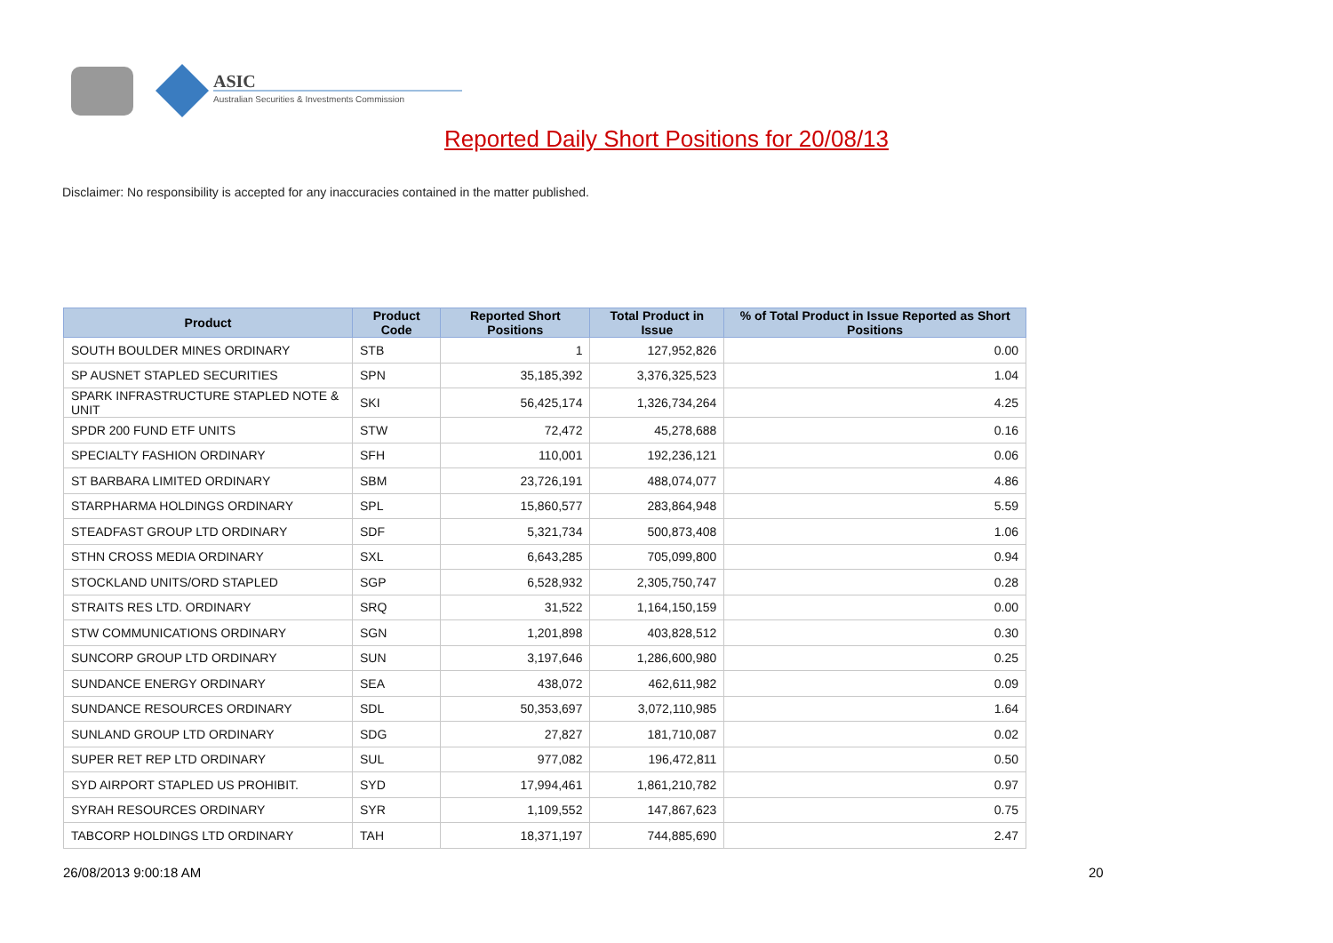ASIC
Australian Securities & Investments Commission
Reported Daily Short Positions for 20/08/13
Disclaimer: No responsibility is accepted for any inaccuracies contained in the matter published.
| Product | Product Code | Reported Short Positions | Total Product in Issue | % of Total Product in Issue Reported as Short Positions |
| --- | --- | --- | --- | --- |
| SOUTH BOULDER MINES ORDINARY | STB | 1 | 127,952,826 | 0.00 |
| SP AUSNET STAPLED SECURITIES | SPN | 35,185,392 | 3,376,325,523 | 1.04 |
| SPARK INFRASTRUCTURE STAPLED NOTE & UNIT | SKI | 56,425,174 | 1,326,734,264 | 4.25 |
| SPDR 200 FUND ETF UNITS | STW | 72,472 | 45,278,688 | 0.16 |
| SPECIALTY FASHION ORDINARY | SFH | 110,001 | 192,236,121 | 0.06 |
| ST BARBARA LIMITED ORDINARY | SBM | 23,726,191 | 488,074,077 | 4.86 |
| STARPHARMA HOLDINGS ORDINARY | SPL | 15,860,577 | 283,864,948 | 5.59 |
| STEADFAST GROUP LTD ORDINARY | SDF | 5,321,734 | 500,873,408 | 1.06 |
| STHN CROSS MEDIA ORDINARY | SXL | 6,643,285 | 705,099,800 | 0.94 |
| STOCKLAND UNITS/ORD STAPLED | SGP | 6,528,932 | 2,305,750,747 | 0.28 |
| STRAITS RES LTD. ORDINARY | SRQ | 31,522 | 1,164,150,159 | 0.00 |
| STW COMMUNICATIONS ORDINARY | SGN | 1,201,898 | 403,828,512 | 0.30 |
| SUNCORP GROUP LTD ORDINARY | SUN | 3,197,646 | 1,286,600,980 | 0.25 |
| SUNDANCE ENERGY ORDINARY | SEA | 438,072 | 462,611,982 | 0.09 |
| SUNDANCE RESOURCES ORDINARY | SDL | 50,353,697 | 3,072,110,985 | 1.64 |
| SUNLAND GROUP LTD ORDINARY | SDG | 27,827 | 181,710,087 | 0.02 |
| SUPER RET REP LTD ORDINARY | SUL | 977,082 | 196,472,811 | 0.50 |
| SYD AIRPORT STAPLED US PROHIBIT. | SYD | 17,994,461 | 1,861,210,782 | 0.97 |
| SYRAH RESOURCES ORDINARY | SYR | 1,109,552 | 147,867,623 | 0.75 |
| TABCORP HOLDINGS LTD ORDINARY | TAH | 18,371,197 | 744,885,690 | 2.47 |
26/08/2013 9:00:18 AM 20